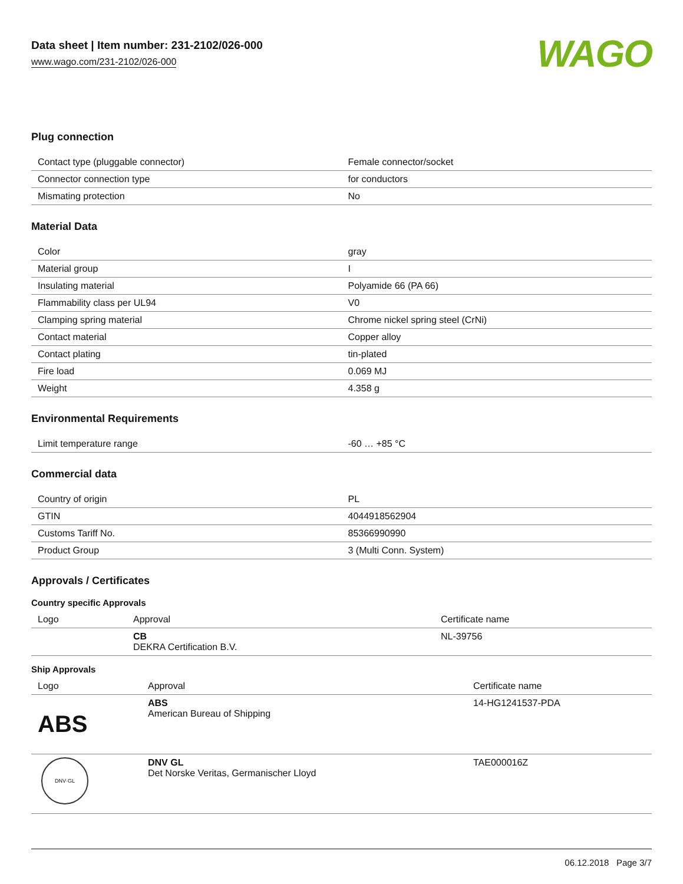Data sheet | Item number: 231-2102/026-000
www.wago.com/231-2102/026-000
WAGO
Plug connection
| Contact type (pluggable connector) | Female connector/socket |
| Connector connection type | for conductors |
| Mismating protection | No |
Material Data
| Color | gray |
| Material group | I |
| Insulating material | Polyamide 66 (PA 66) |
| Flammability class per UL94 | V0 |
| Clamping spring material | Chrome nickel spring steel (CrNi) |
| Contact material | Copper alloy |
| Contact plating | tin-plated |
| Fire load | 0.069 MJ |
| Weight | 4.358 g |
Environmental Requirements
| Limit temperature range | -60 … +85 °C |
Commercial data
| Country of origin | PL |
| GTIN | 4044918562904 |
| Customs Tariff No. | 85366990990 |
| Product Group | 3 (Multi Conn. System) |
Approvals / Certificates
Country specific Approvals
| Logo | Approval | Certificate name |
| --- | --- | --- |
| | CB DEKRA Certification B.V. | NL-39756 |
Ship Approvals
| Logo | Approval | Certificate name |
| --- | --- | --- |
| ABS | ABS American Bureau of Shipping | 14-HG1241537-PDA |
| DNV·GL | DNV GL Det Norske Veritas, Germanischer Lloyd | TAE000016Z |
06.12.2018 Page 3/7